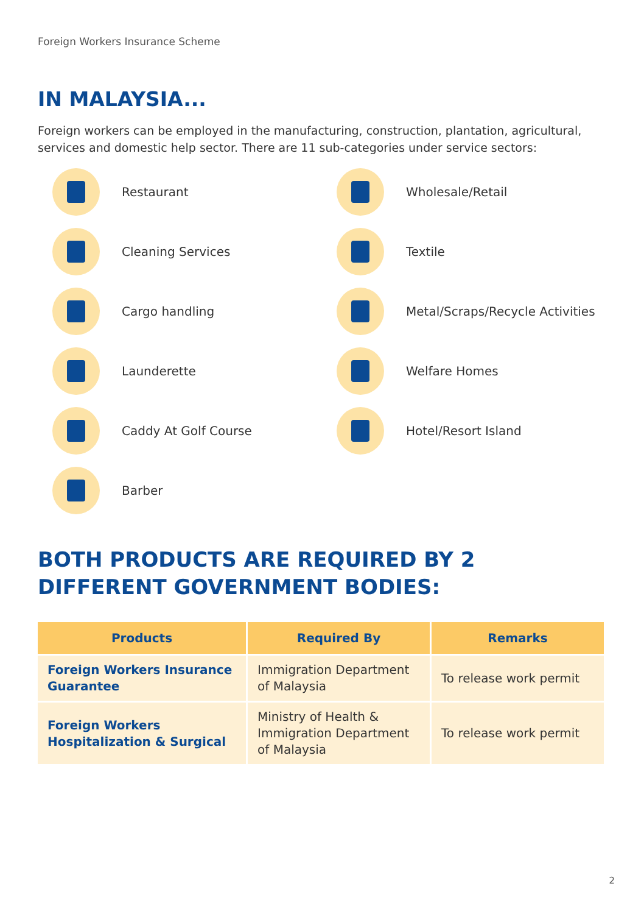Foreign Workers Insurance Scheme
IN MALAYSIA...
Foreign workers can be employed in the manufacturing, construction, plantation, agricultural, services and domestic help sector. There are 11 sub-categories under service sectors:
Restaurant
Wholesale/Retail
Cleaning Services
Textile
Cargo handling
Metal/Scraps/Recycle Activities
Launderette
Welfare Homes
Caddy At Golf Course
Hotel/Resort Island
Barber
BOTH PRODUCTS ARE REQUIRED BY 2 DIFFERENT GOVERNMENT BODIES:
| Products | Required By | Remarks |
| --- | --- | --- |
| Foreign Workers Insurance Guarantee | Immigration Department of Malaysia | To release work permit |
| Foreign Workers Hospitalization & Surgical | Ministry of Health & Immigration Department of Malaysia | To release work permit |
2